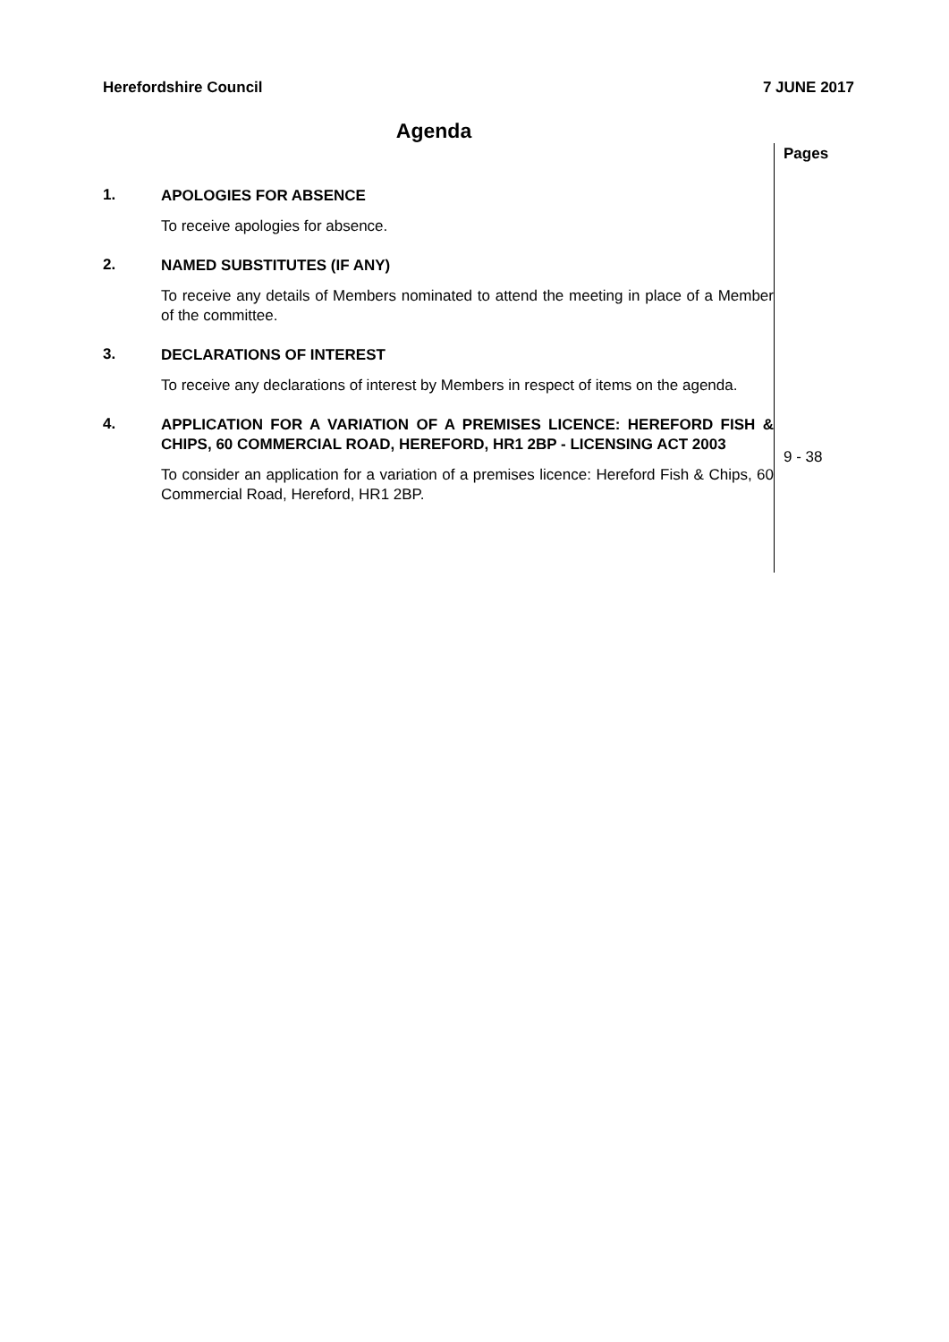Herefordshire Council 7 JUNE 2017
Agenda
1.
APOLOGIES FOR ABSENCE
To receive apologies for absence.
2.
NAMED SUBSTITUTES (IF ANY)
To receive any details of Members nominated to attend the meeting in place of a Member of the committee.
3.
DECLARATIONS OF INTEREST
To receive any declarations of interest by Members in respect of items on the agenda.
4.
APPLICATION FOR A VARIATION OF A PREMISES LICENCE: HEREFORD FISH & CHIPS, 60 COMMERCIAL ROAD, HEREFORD, HR1 2BP - LICENSING ACT 2003
To consider an application for a variation of a premises licence: Hereford Fish & Chips, 60 Commercial Road, Hereford, HR1 2BP.
Pages
9 - 38